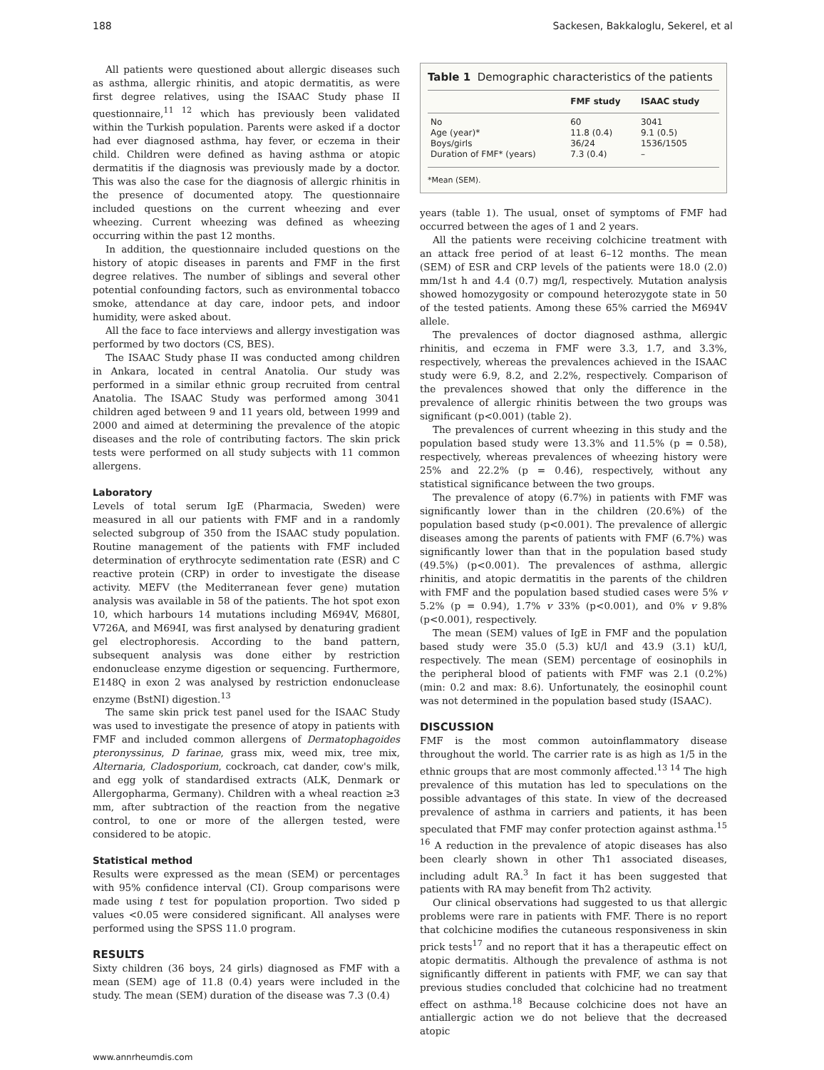188 Sackesen, Bakkaloglu, Sekerel, et al
All patients were questioned about allergic diseases such as asthma, allergic rhinitis, and atopic dermatitis, as were first degree relatives, using the ISAAC Study phase II questionnaire,<sup>11 12</sup> which has previously been validated within the Turkish population. Parents were asked if a doctor had ever diagnosed asthma, hay fever, or eczema in their child. Children were defined as having asthma or atopic dermatitis if the diagnosis was previously made by a doctor. This was also the case for the diagnosis of allergic rhinitis in the presence of documented atopy. The questionnaire included questions on the current wheezing and ever wheezing. Current wheezing was defined as wheezing occurring within the past 12 months.
In addition, the questionnaire included questions on the history of atopic diseases in parents and FMF in the first degree relatives. The number of siblings and several other potential confounding factors, such as environmental tobacco smoke, attendance at day care, indoor pets, and indoor humidity, were asked about.
All the face to face interviews and allergy investigation was performed by two doctors (CS, BES).
The ISAAC Study phase II was conducted among children in Ankara, located in central Anatolia. Our study was performed in a similar ethnic group recruited from central Anatolia. The ISAAC Study was performed among 3041 children aged between 9 and 11 years old, between 1999 and 2000 and aimed at determining the prevalence of the atopic diseases and the role of contributing factors. The skin prick tests were performed on all study subjects with 11 common allergens.
Laboratory
Levels of total serum IgE (Pharmacia, Sweden) were measured in all our patients with FMF and in a randomly selected subgroup of 350 from the ISAAC study population. Routine management of the patients with FMF included determination of erythrocyte sedimentation rate (ESR) and C reactive protein (CRP) in order to investigate the disease activity. MEFV (the Mediterranean fever gene) mutation analysis was available in 58 of the patients. The hot spot exon 10, which harbours 14 mutations including M694V, M680I, V726A, and M694I, was first analysed by denaturing gradient gel electrophoresis. According to the band pattern, subsequent analysis was done either by restriction endonuclease enzyme digestion or sequencing. Furthermore, E148Q in exon 2 was analysed by restriction endonuclease enzyme (BstNI) digestion.<sup>13</sup>
The same skin prick test panel used for the ISAAC Study was used to investigate the presence of atopy in patients with FMF and included common allergens of Dermatophagoides pteronyssinus, D farinae, grass mix, weed mix, tree mix, Alternaria, Cladosporium, cockroach, cat dander, cow's milk, and egg yolk of standardised extracts (ALK, Denmark or Allergopharma, Germany). Children with a wheal reaction ≥3 mm, after subtraction of the reaction from the negative control, to one or more of the allergen tested, were considered to be atopic.
Statistical method
Results were expressed as the mean (SEM) or percentages with 95% confidence interval (CI). Group comparisons were made using t test for population proportion. Two sided p values <0.05 were considered significant. All analyses were performed using the SPSS 11.0 program.
RESULTS
Sixty children (36 boys, 24 girls) diagnosed as FMF with a mean (SEM) age of 11.8 (0.4) years were included in the study. The mean (SEM) duration of the disease was 7.3 (0.4)
Table 1 Demographic characteristics of the patients
| | FMF study | ISAAC study |
| --- | --- | --- |
| No | 60 | 3041 |
| Age (year)* | 11.8 (0.4) | 9.1 (0.5) |
| Boys/girls | 36/24 | 1536/1505 |
| Duration of FMF* (years) | 7.3 (0.4) | – |
*Mean (SEM).
years (table 1). The usual, onset of symptoms of FMF had occurred between the ages of 1 and 2 years.
All the patients were receiving colchicine treatment with an attack free period of at least 6–12 months. The mean (SEM) of ESR and CRP levels of the patients were 18.0 (2.0) mm/1st h and 4.4 (0.7) mg/l, respectively. Mutation analysis showed homozygosity or compound heterozygote state in 50 of the tested patients. Among these 65% carried the M694V allele.
The prevalences of doctor diagnosed asthma, allergic rhinitis, and eczema in FMF were 3.3, 1.7, and 3.3%, respectively, whereas the prevalences achieved in the ISAAC study were 6.9, 8.2, and 2.2%, respectively. Comparison of the prevalences showed that only the difference in the prevalence of allergic rhinitis between the two groups was significant (p<0.001) (table 2).
The prevalences of current wheezing in this study and the population based study were 13.3% and 11.5% (p = 0.58), respectively, whereas prevalences of wheezing history were 25% and 22.2% (p = 0.46), respectively, without any statistical significance between the two groups.
The prevalence of atopy (6.7%) in patients with FMF was significantly lower than in the children (20.6%) of the population based study (p<0.001). The prevalence of allergic diseases among the parents of patients with FMF (6.7%) was significantly lower than that in the population based study (49.5%) (p<0.001). The prevalences of asthma, allergic rhinitis, and atopic dermatitis in the parents of the children with FMF and the population based studied cases were 5% v 5.2% (p = 0.94), 1.7% v 33% (p<0.001), and 0% v 9.8% (p<0.001), respectively.
The mean (SEM) values of IgE in FMF and the population based study were 35.0 (5.3) kU/l and 43.9 (3.1) kU/l, respectively. The mean (SEM) percentage of eosinophils in the peripheral blood of patients with FMF was 2.1 (0.2%) (min: 0.2 and max: 8.6). Unfortunately, the eosinophil count was not determined in the population based study (ISAAC).
DISCUSSION
FMF is the most common autoinflammatory disease throughout the world. The carrier rate is as high as 1/5 in the ethnic groups that are most commonly affected.<sup>13 14</sup> The high prevalence of this mutation has led to speculations on the possible advantages of this state. In view of the decreased prevalence of asthma in carriers and patients, it has been speculated that FMF may confer protection against asthma.<sup>15 16</sup> A reduction in the prevalence of atopic diseases has also been clearly shown in other Th1 associated diseases, including adult RA.<sup>3</sup> In fact it has been suggested that patients with RA may benefit from Th2 activity.
Our clinical observations had suggested to us that allergic problems were rare in patients with FMF. There is no report that colchicine modifies the cutaneous responsiveness in skin prick tests<sup>17</sup> and no report that it has a therapeutic effect on atopic dermatitis. Although the prevalence of asthma is not significantly different in patients with FMF, we can say that previous studies concluded that colchicine had no treatment effect on asthma.<sup>18</sup> Because colchicine does not have an antiallergic action we do not believe that the decreased atopic
www.annrheumdis.com